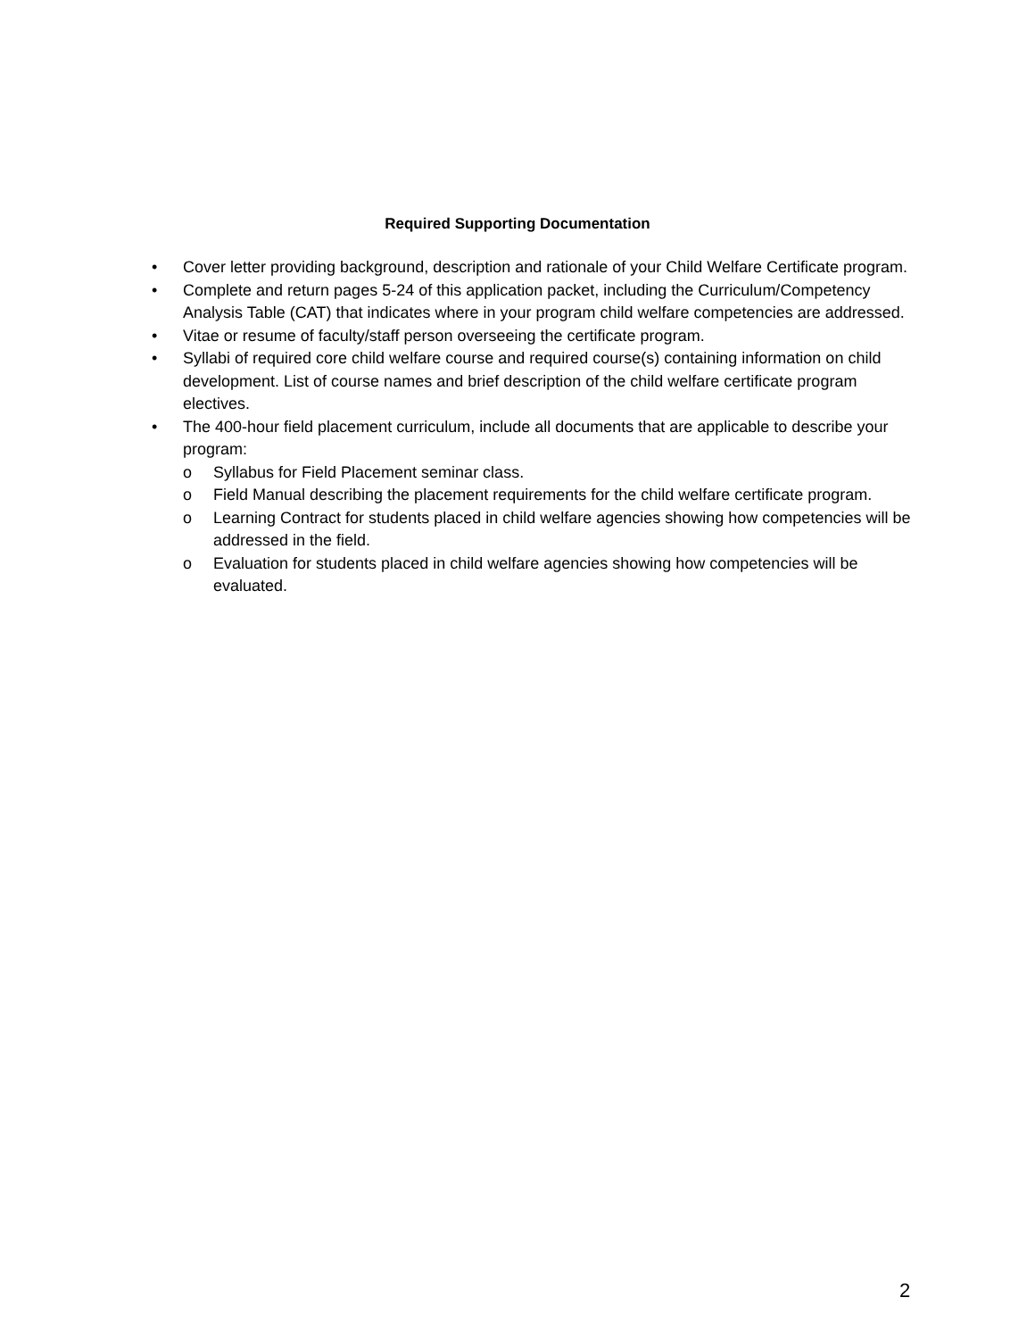Required Supporting Documentation
• Cover letter providing background, description and rationale of your Child Welfare Certificate program.
• Complete and return pages 5-24 of this application packet, including the Curriculum/Competency Analysis Table (CAT) that indicates where in your program child welfare competencies are addressed.
• Vitae or resume of faculty/staff person overseeing the certificate program.
• Syllabi of required core child welfare course and required course(s) containing information on child development. List of course names and brief description of the child welfare certificate program electives.
• The 400-hour field placement curriculum, include all documents that are applicable to describe your program:
o Syllabus for Field Placement seminar class.
o Field Manual describing the placement requirements for the child welfare certificate program.
o Learning Contract for students placed in child welfare agencies showing how competencies will be addressed in the field.
o Evaluation for students placed in child welfare agencies showing how competencies will be evaluated.
2